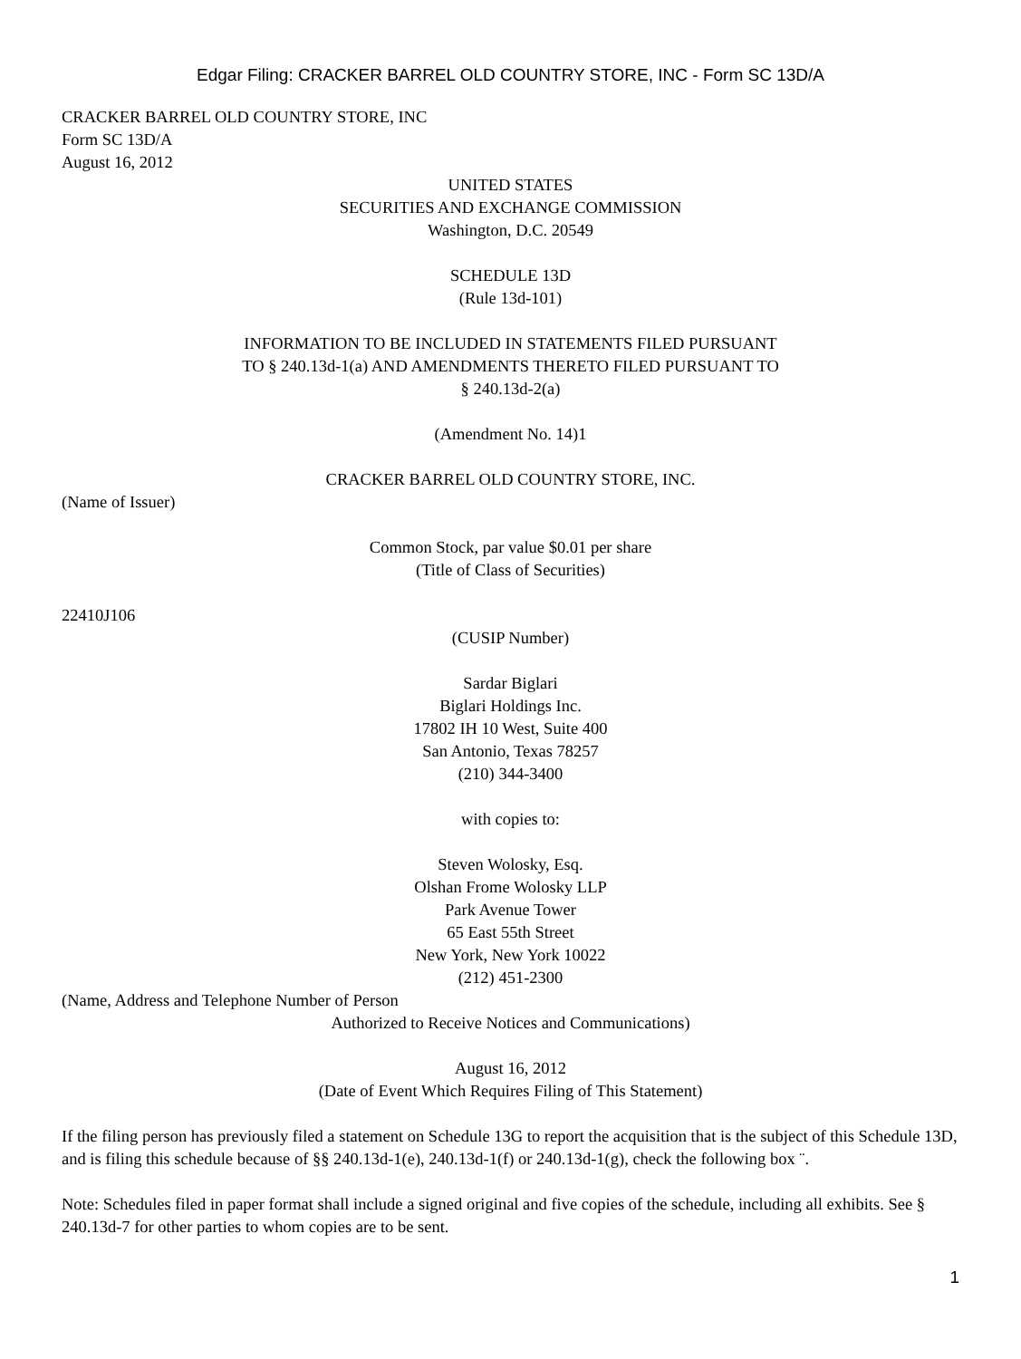Edgar Filing: CRACKER BARREL OLD COUNTRY STORE, INC - Form SC 13D/A
CRACKER BARREL OLD COUNTRY STORE, INC
Form SC 13D/A
August 16, 2012
UNITED STATES
SECURITIES AND EXCHANGE COMMISSION
Washington, D.C. 20549
SCHEDULE 13D
(Rule 13d-101)
INFORMATION TO BE INCLUDED IN STATEMENTS FILED PURSUANT
TO § 240.13d-1(a) AND AMENDMENTS THERETO FILED PURSUANT TO
§ 240.13d-2(a)
(Amendment No. 14)1
CRACKER BARREL OLD COUNTRY STORE, INC.
(Name of Issuer)
Common Stock, par value $0.01 per share
(Title of Class of Securities)
22410J106
(CUSIP Number)
Sardar Biglari
Biglari Holdings Inc.
17802 IH 10 West, Suite 400
San Antonio, Texas 78257
(210) 344-3400
with copies to:
Steven Wolosky, Esq.
Olshan Frome Wolosky LLP
Park Avenue Tower
65 East 55th Street
New York, New York 10022
(212) 451-2300
(Name, Address and Telephone Number of Person
Authorized to Receive Notices and Communications)
August 16, 2012
(Date of Event Which Requires Filing of This Statement)
If the filing person has previously filed a statement on Schedule 13G to report the acquisition that is the subject of this Schedule 13D, and is filing this schedule because of §§ 240.13d-1(e), 240.13d-1(f) or 240.13d-1(g), check the following box ¨.
Note: Schedules filed in paper format shall include a signed original and five copies of the schedule, including all exhibits. See § 240.13d-7 for other parties to whom copies are to be sent.
1